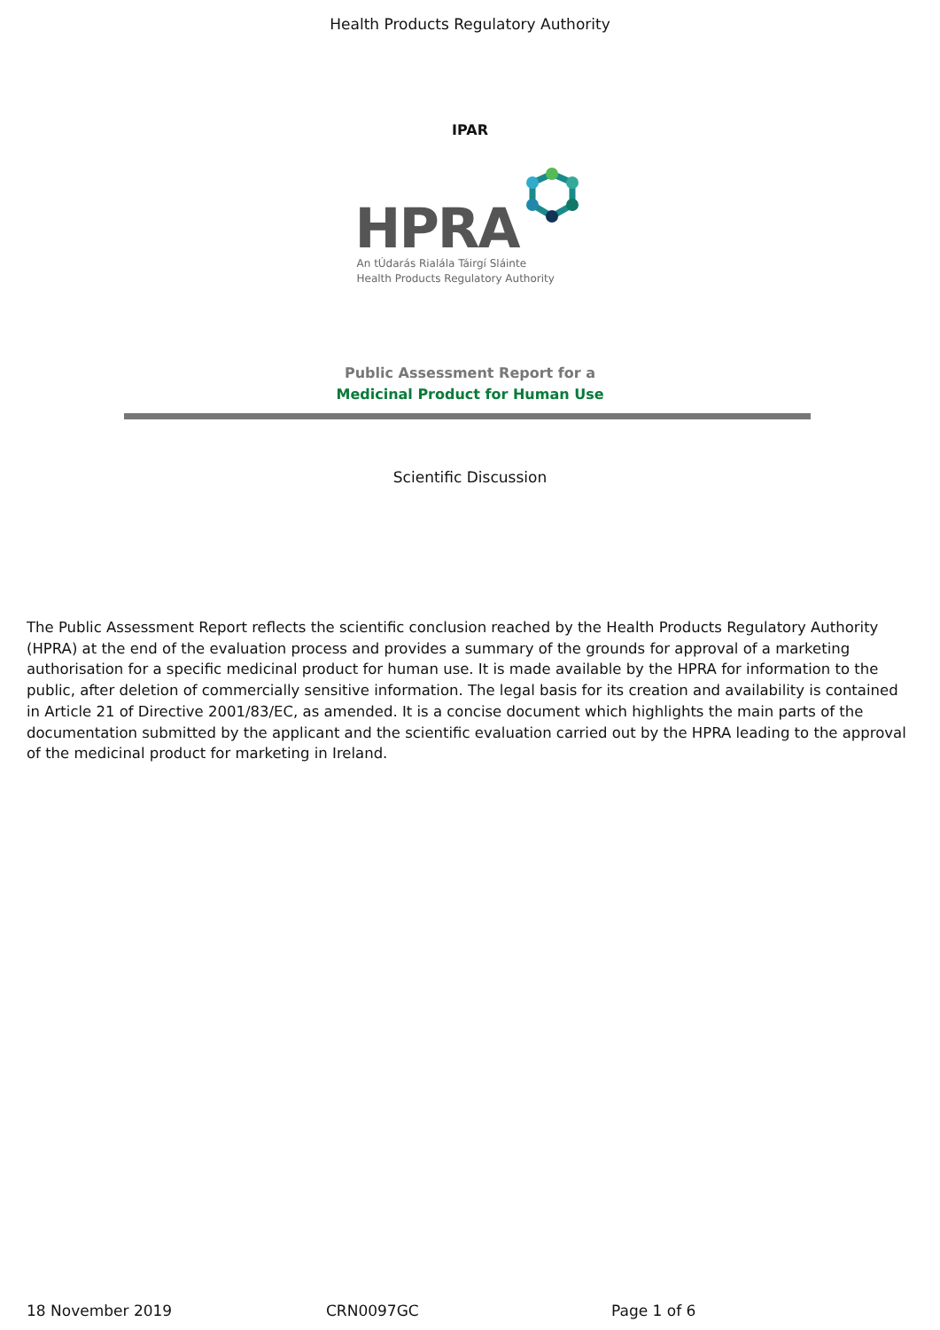Health Products Regulatory Authority
IPAR
HPRA
An tÚdarás Rialála Táirgí Sláinte
Health Products Regulatory Authority
Public Assessment Report for a
Medicinal Product for Human Use
Scientific Discussion
The Public Assessment Report reflects the scientific conclusion reached by the Health Products Regulatory Authority (HPRA) at the end of the evaluation process and provides a summary of the grounds for approval of a marketing authorisation for a specific medicinal product for human use. It is made available by the HPRA for information to the public, after deletion of commercially sensitive information. The legal basis for its creation and availability is contained in Article 21 of Directive 2001/83/EC, as amended. It is a concise document which highlights the main parts of the documentation submitted by the applicant and the scientific evaluation carried out by the HPRA leading to the approval of the medicinal product for marketing in Ireland.
18 November 2019 CRN0097GC Page 1 of 6